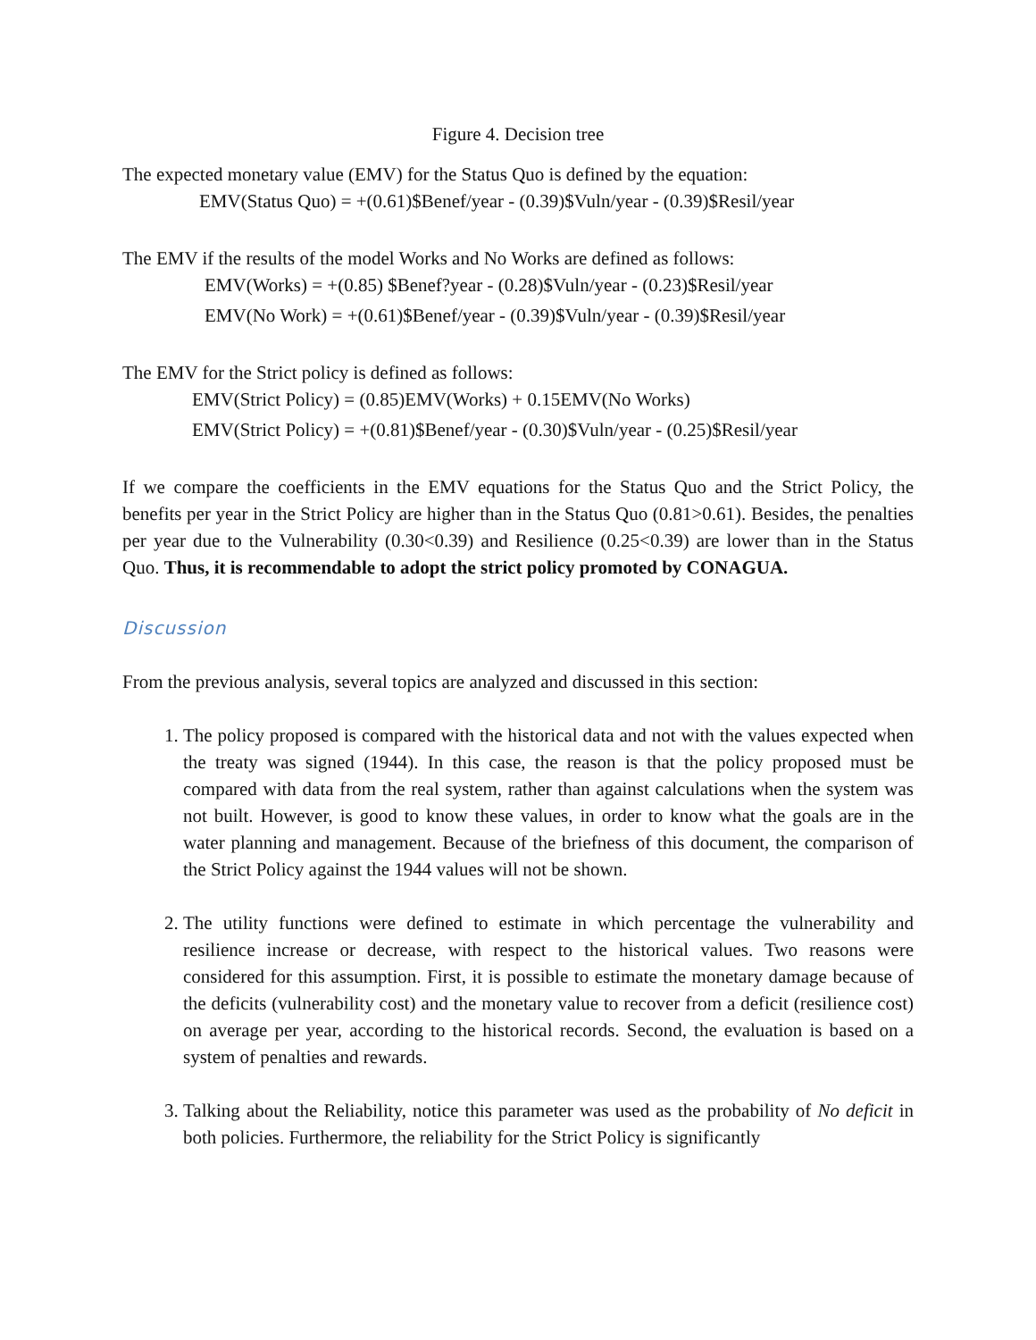Figure 4. Decision tree
The expected monetary value (EMV) for the Status Quo is defined by the equation:
EMV(Status Quo) = +(0.61)$Benef/year - (0.39)$Vuln/year - (0.39)$Resil/year
The EMV if the results of the model Works and No Works are defined as follows:
EMV(Works) = +(0.85) $Benef?year - (0.28)$Vuln/year - (0.23)$Resil/year
EMV(No Work) = +(0.61)$Benef/year - (0.39)$Vuln/year - (0.39)$Resil/year
The EMV for the Strict policy is defined as follows:
EMV(Strict Policy) = (0.85)EMV(Works) + 0.15EMV(No Works)
EMV(Strict Policy) = +(0.81)$Benef/year - (0.30)$Vuln/year - (0.25)$Resil/year
If we compare the coefficients in the EMV equations for the Status Quo and the Strict Policy, the benefits per year in the Strict Policy are higher than in the Status Quo (0.81>0.61). Besides, the penalties per year due to the Vulnerability (0.30<0.39) and Resilience (0.25<0.39) are lower than in the Status Quo. Thus, it is recommendable to adopt the strict policy promoted by CONAGUA.
Discussion
From the previous analysis, several topics are analyzed and discussed in this section:
1. The policy proposed is compared with the historical data and not with the values expected when the treaty was signed (1944). In this case, the reason is that the policy proposed must be compared with data from the real system, rather than against calculations when the system was not built. However, is good to know these values, in order to know what the goals are in the water planning and management. Because of the briefness of this document, the comparison of the Strict Policy against the 1944 values will not be shown.
2. The utility functions were defined to estimate in which percentage the vulnerability and resilience increase or decrease, with respect to the historical values. Two reasons were considered for this assumption. First, it is possible to estimate the monetary damage because of the deficits (vulnerability cost) and the monetary value to recover from a deficit (resilience cost) on average per year, according to the historical records. Second, the evaluation is based on a system of penalties and rewards.
3. Talking about the Reliability, notice this parameter was used as the probability of No deficit in both policies. Furthermore, the reliability for the Strict Policy is significantly